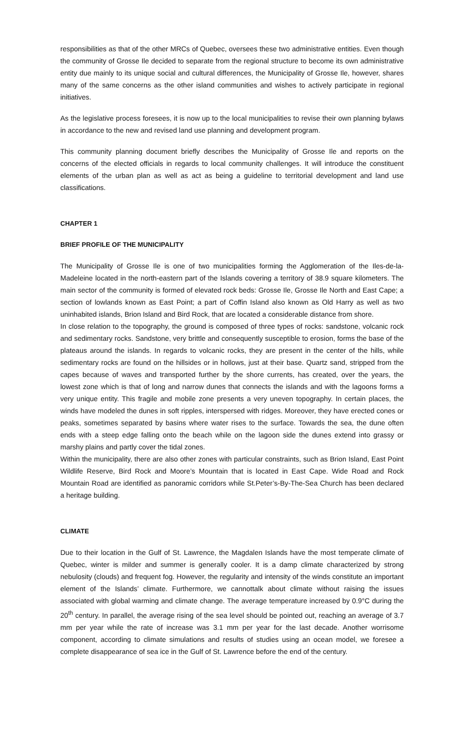responsibilities as that of the other MRCs of Quebec, oversees these two administrative entities. Even though the community of Grosse Ile decided to separate from the regional structure to become its own administrative entity due mainly to its unique social and cultural differences, the Municipality of Grosse Ile, however, shares many of the same concerns as the other island communities and wishes to actively participate in regional initiatives.
As the legislative process foresees, it is now up to the local municipalities to revise their own planning bylaws in accordance to the new and revised land use planning and development program.
This community planning document briefly describes the Municipality of Grosse Ile and reports on the concerns of the elected officials in regards to local community challenges. It will introduce the constituent elements of the urban plan as well as act as being a guideline to territorial development and land use classifications.
CHAPTER 1
BRIEF PROFILE OF THE MUNICIPALITY
The Municipality of Grosse Ile is one of two municipalities forming the Agglomeration of the Iles-de-la-Madeleine located in the north-eastern part of the Islands covering a territory of 38.9 square kilometers. The main sector of the community is formed of elevated rock beds: Grosse Ile, Grosse Ile North and East Cape; a section of lowlands known as East Point; a part of Coffin Island also known as Old Harry as well as two uninhabited islands, Brion Island and Bird Rock, that are located a considerable distance from shore.
In close relation to the topography, the ground is composed of three types of rocks: sandstone, volcanic rock and sedimentary rocks. Sandstone, very brittle and consequently susceptible to erosion, forms the base of the plateaus around the islands. In regards to volcanic rocks, they are present in the center of the hills, while sedimentary rocks are found on the hillsides or in hollows, just at their base. Quartz sand, stripped from the capes because of waves and transported further by the shore currents, has created, over the years, the lowest zone which is that of long and narrow dunes that connects the islands and with the lagoons forms a very unique entity. This fragile and mobile zone presents a very uneven topography. In certain places, the winds have modeled the dunes in soft ripples, interspersed with ridges. Moreover, they have erected cones or peaks, sometimes separated by basins where water rises to the surface. Towards the sea, the dune often ends with a steep edge falling onto the beach while on the lagoon side the dunes extend into grassy or marshy plains and partly cover the tidal zones.
Within the municipality, there are also other zones with particular constraints, such as Brion Island, East Point Wildlife Reserve, Bird Rock and Moore’s Mountain that is located in East Cape. Wide Road and Rock Mountain Road are identified as panoramic corridors while St.Peter’s-By-The-Sea Church has been declared a heritage building.
CLIMATE
Due to their location in the Gulf of St. Lawrence, the Magdalen Islands have the most temperate climate of Quebec, winter is milder and summer is generally cooler. It is a damp climate characterized by strong nebulosity (clouds) and frequent fog. However, the regularity and intensity of the winds constitute an important element of the Islands’ climate. Furthermore, we cannottalk about climate without raising the issues associated with global warming and climate change. The average temperature increased by 0.9°C during the 20<sup>th</sup> century. In parallel, the average rising of the sea level should be pointed out, reaching an average of 3.7 mm per year while the rate of increase was 3.1 mm per year for the last decade. Another worrisome component, according to climate simulations and results of studies using an ocean model, we foresee a complete disappearance of sea ice in the Gulf of St. Lawrence before the end of the century.